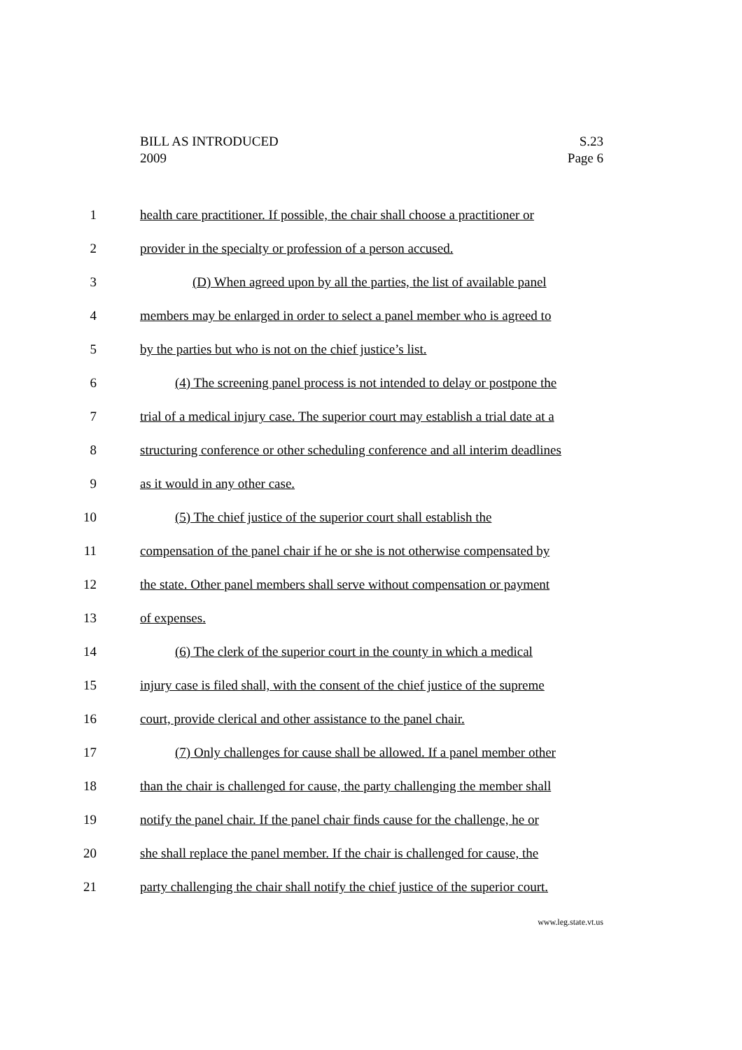BILL AS INTRODUCED
2009
S.23
Page 6
1 health care practitioner. If possible, the chair shall choose a practitioner or
2 provider in the specialty or profession of a person accused.
3 (D) When agreed upon by all the parties, the list of available panel
4 members may be enlarged in order to select a panel member who is agreed to
5 by the parties but who is not on the chief justice’s list.
6 (4) The screening panel process is not intended to delay or postpone the
7 trial of a medical injury case. The superior court may establish a trial date at a
8 structuring conference or other scheduling conference and all interim deadlines
9 as it would in any other case.
10 (5) The chief justice of the superior court shall establish the
11 compensation of the panel chair if he or she is not otherwise compensated by
12 the state. Other panel members shall serve without compensation or payment
13 of expenses.
14 (6) The clerk of the superior court in the county in which a medical
15 injury case is filed shall, with the consent of the chief justice of the supreme
16 court, provide clerical and other assistance to the panel chair.
17 (7) Only challenges for cause shall be allowed. If a panel member other
18 than the chair is challenged for cause, the party challenging the member shall
19 notify the panel chair. If the panel chair finds cause for the challenge, he or
20 she shall replace the panel member. If the chair is challenged for cause, the
21 party challenging the chair shall notify the chief justice of the superior court.
www.leg.state.vt.us